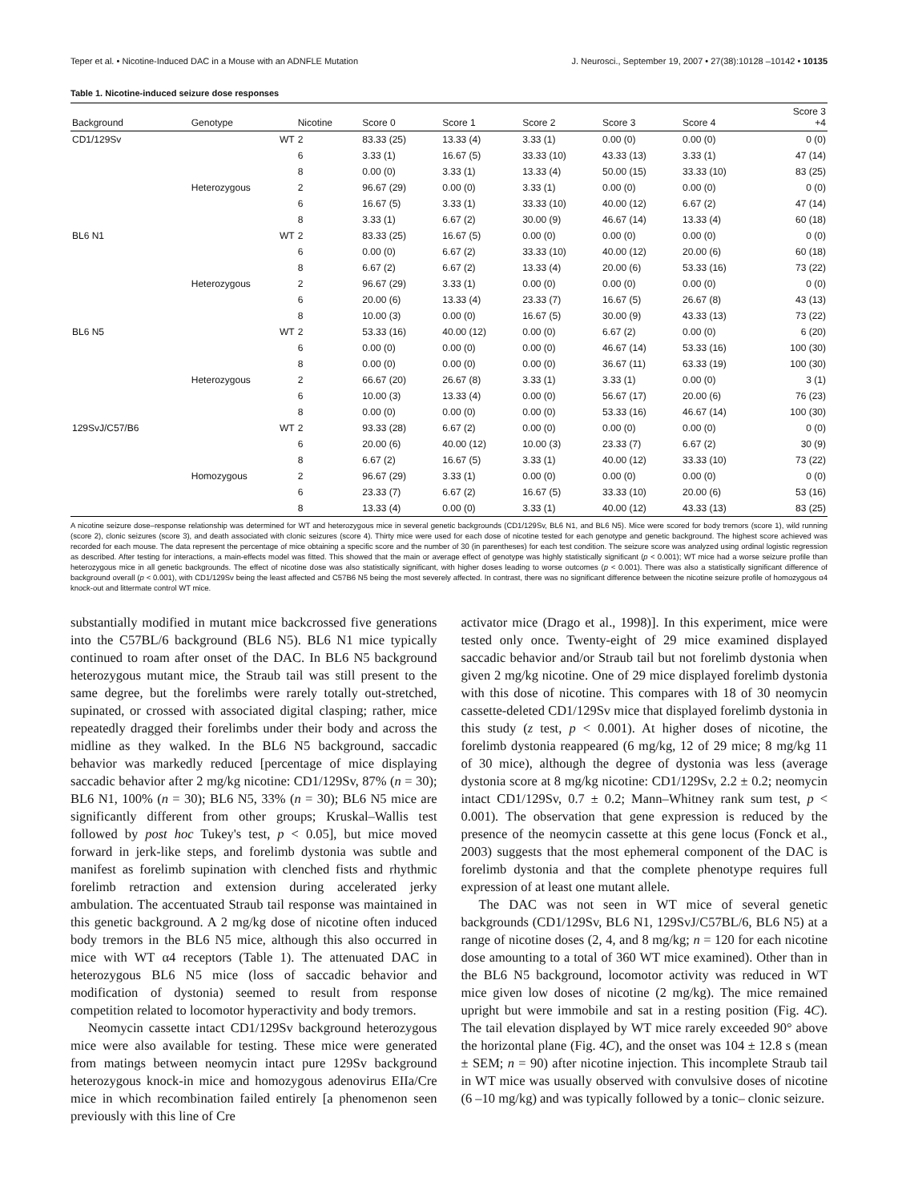Teper et al. • Nicotine-Induced DAC in a Mouse with an ADNFLE Mutation J. Neurosci., September 19, 2007 • 27(38):10128 –10142 • 10135
Table 1. Nicotine-induced seizure dose responses
| Background | Genotype | Nicotine | Score 0 | Score 1 | Score 2 | Score 3 | Score 4 | Score 3 +4 |
| --- | --- | --- | --- | --- | --- | --- | --- | --- |
| CD1/129Sv | WT | 2 | 83.33 (25) | 13.33 (4) | 3.33 (1) | 0.00 (0) | 0.00 (0) | 0 (0) |
| | | 6 | 3.33 (1) | 16.67 (5) | 33.33 (10) | 43.33 (13) | 3.33 (1) | 47 (14) |
| | | 8 | 0.00 (0) | 3.33 (1) | 13.33 (4) | 50.00 (15) | 33.33 (10) | 83 (25) |
| | Heterozygous | 2 | 96.67 (29) | 0.00 (0) | 3.33 (1) | 0.00 (0) | 0.00 (0) | 0 (0) |
| | | 6 | 16.67 (5) | 3.33 (1) | 33.33 (10) | 40.00 (12) | 6.67 (2) | 47 (14) |
| | | 8 | 3.33 (1) | 6.67 (2) | 30.00 (9) | 46.67 (14) | 13.33 (4) | 60 (18) |
| BL6 N1 | WT | 2 | 83.33 (25) | 16.67 (5) | 0.00 (0) | 0.00 (0) | 0.00 (0) | 0 (0) |
| | | 6 | 0.00 (0) | 6.67 (2) | 33.33 (10) | 40.00 (12) | 20.00 (6) | 60 (18) |
| | | 8 | 6.67 (2) | 6.67 (2) | 13.33 (4) | 20.00 (6) | 53.33 (16) | 73 (22) |
| | Heterozygous | 2 | 96.67 (29) | 3.33 (1) | 0.00 (0) | 0.00 (0) | 0.00 (0) | 0 (0) |
| | | 6 | 20.00 (6) | 13.33 (4) | 23.33 (7) | 16.67 (5) | 26.67 (8) | 43 (13) |
| | | 8 | 10.00 (3) | 0.00 (0) | 16.67 (5) | 30.00 (9) | 43.33 (13) | 73 (22) |
| BL6 N5 | WT | 2 | 53.33 (16) | 40.00 (12) | 0.00 (0) | 6.67 (2) | 0.00 (0) | 6 (20) |
| | | 6 | 0.00 (0) | 0.00 (0) | 0.00 (0) | 46.67 (14) | 53.33 (16) | 100 (30) |
| | | 8 | 0.00 (0) | 0.00 (0) | 0.00 (0) | 36.67 (11) | 63.33 (19) | 100 (30) |
| | Heterozygous | 2 | 66.67 (20) | 26.67 (8) | 3.33 (1) | 3.33 (1) | 0.00 (0) | 3 (1) |
| | | 6 | 10.00 (3) | 13.33 (4) | 0.00 (0) | 56.67 (17) | 20.00 (6) | 76 (23) |
| | | 8 | 0.00 (0) | 0.00 (0) | 0.00 (0) | 53.33 (16) | 46.67 (14) | 100 (30) |
| 129SvJ/C57/B6 | WT | 2 | 93.33 (28) | 6.67 (2) | 0.00 (0) | 0.00 (0) | 0.00 (0) | 0 (0) |
| | | 6 | 20.00 (6) | 40.00 (12) | 10.00 (3) | 23.33 (7) | 6.67 (2) | 30 (9) |
| | | 8 | 6.67 (2) | 16.67 (5) | 3.33 (1) | 40.00 (12) | 33.33 (10) | 73 (22) |
| | Homozygous | 2 | 96.67 (29) | 3.33 (1) | 0.00 (0) | 0.00 (0) | 0.00 (0) | 0 (0) |
| | | 6 | 23.33 (7) | 6.67 (2) | 16.67 (5) | 33.33 (10) | 20.00 (6) | 53 (16) |
| | | 8 | 13.33 (4) | 0.00 (0) | 3.33 (1) | 40.00 (12) | 43.33 (13) | 83 (25) |
A nicotine seizure dose–response relationship was determined for WT and heterozygous mice in several genetic backgrounds (CD1/129Sv, BL6 N1, and BL6 N5). Mice were scored for body tremors (score 1), wild running (score 2), clonic seizures (score 3), and death associated with clonic seizures (score 4). Thirty mice were used for each dose of nicotine tested for each genotype and genetic background. The highest score achieved was recorded for each mouse. The data represent the percentage of mice obtaining a specific score and the number of 30 (in parentheses) for each test condition. The seizure score was analyzed using ordinal logistic regression as described. After testing for interactions, a main-effects model was fitted. This showed that the main or average effect of genotype was highly statistically significant (p < 0.001); WT mice had a worse seizure profile than heterozygous mice in all genetic backgrounds. The effect of nicotine dose was also statistically significant, with higher doses leading to worse outcomes (p < 0.001). There was also a statistically significant difference of background overall (p < 0.001), with CD1/129Sv being the least affected and C57B6 N5 being the most severely affected. In contrast, there was no significant difference between the nicotine seizure profile of homozygous α4 knock-out and littermate control WT mice.
substantially modified in mutant mice backcrossed five generations into the C57BL/6 background (BL6 N5). BL6 N1 mice typically continued to roam after onset of the DAC. In BL6 N5 background heterozygous mutant mice, the Straub tail was still present to the same degree, but the forelimbs were rarely totally out-stretched, supinated, or crossed with associated digital clasping; rather, mice repeatedly dragged their forelimbs under their body and across the midline as they walked. In the BL6 N5 background, saccadic behavior was markedly reduced [percentage of mice displaying saccadic behavior after 2 mg/kg nicotine: CD1/129Sv, 87% (n = 30); BL6 N1, 100% (n = 30); BL6 N5, 33% (n = 30); BL6 N5 mice are significantly different from other groups; Kruskal–Wallis test followed by post hoc Tukey's test, p < 0.05], but mice moved forward in jerk-like steps, and forelimb dystonia was subtle and manifest as forelimb supination with clenched fists and rhythmic forelimb retraction and extension during accelerated jerky ambulation. The accentuated Straub tail response was maintained in this genetic background. A 2 mg/kg dose of nicotine often induced body tremors in the BL6 N5 mice, although this also occurred in mice with WT α4 receptors (Table 1). The attenuated DAC in heterozygous BL6 N5 mice (loss of saccadic behavior and modification of dystonia) seemed to result from response competition related to locomotor hyperactivity and body tremors.
Neomycin cassette intact CD1/129Sv background heterozygous mice were also available for testing. These mice were generated from matings between neomycin intact pure 129Sv background heterozygous knock-in mice and homozygous adenovirus EIIa/Cre mice in which recombination failed entirely [a phenomenon seen previously with this line of Cre
activator mice (Drago et al., 1998)]. In this experiment, mice were tested only once. Twenty-eight of 29 mice examined displayed saccadic behavior and/or Straub tail but not forelimb dystonia when given 2 mg/kg nicotine. One of 29 mice displayed forelimb dystonia with this dose of nicotine. This compares with 18 of 30 neomycin cassette-deleted CD1/129Sv mice that displayed forelimb dystonia in this study (z test, p < 0.001). At higher doses of nicotine, the forelimb dystonia reappeared (6 mg/kg, 12 of 29 mice; 8 mg/kg 11 of 30 mice), although the degree of dystonia was less (average dystonia score at 8 mg/kg nicotine: CD1/129Sv, 2.2 ± 0.2; neomycin intact CD1/129Sv, 0.7 ± 0.2; Mann–Whitney rank sum test, p < 0.001). The observation that gene expression is reduced by the presence of the neomycin cassette at this gene locus (Fonck et al., 2003) suggests that the most ephemeral component of the DAC is forelimb dystonia and that the complete phenotype requires full expression of at least one mutant allele.
The DAC was not seen in WT mice of several genetic backgrounds (CD1/129Sv, BL6 N1, 129SvJ/C57BL/6, BL6 N5) at a range of nicotine doses (2, 4, and 8 mg/kg; n = 120 for each nicotine dose amounting to a total of 360 WT mice examined). Other than in the BL6 N5 background, locomotor activity was reduced in WT mice given low doses of nicotine (2 mg/kg). The mice remained upright but were immobile and sat in a resting position (Fig. 4C). The tail elevation displayed by WT mice rarely exceeded 90° above the horizontal plane (Fig. 4C), and the onset was 104 ± 12.8 s (mean ± SEM; n = 90) after nicotine injection. This incomplete Straub tail in WT mice was usually observed with convulsive doses of nicotine (6 –10 mg/kg) and was typically followed by a tonic– clonic seizure.